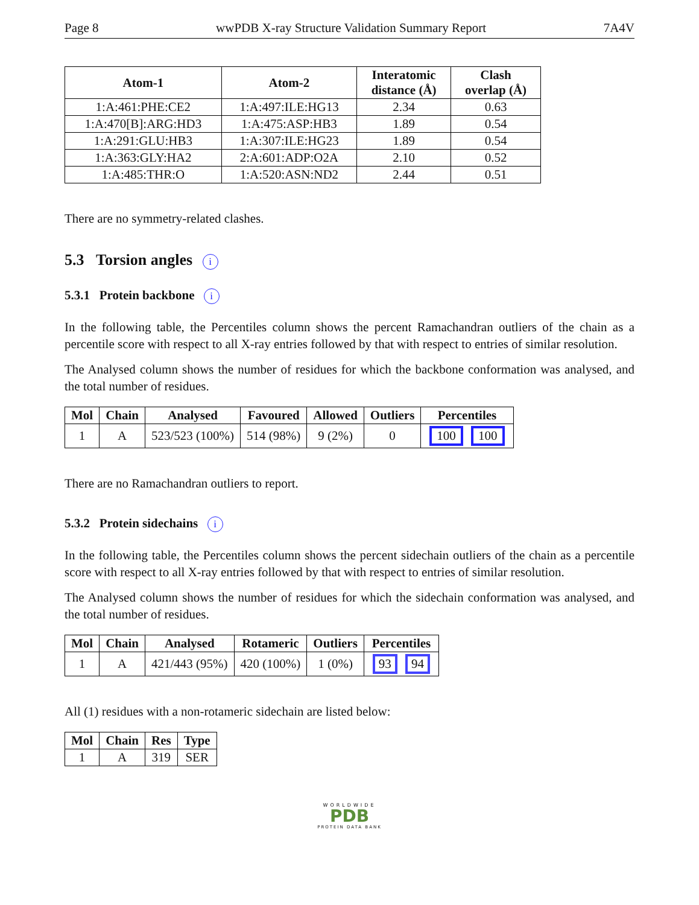Page 8 wwPDB X-ray Structure Validation Summary Report 7A4V
| Atom-1 | Atom-2 | Interatomic distance (Å) | Clash overlap (Å) |
| --- | --- | --- | --- |
| 1:A:461:PHE:CE2 | 1:A:497:ILE:HG13 | 2.34 | 0.63 |
| 1:A:470[B]:ARG:HD3 | 1:A:475:ASP:HB3 | 1.89 | 0.54 |
| 1:A:291:GLU:HB3 | 1:A:307:ILE:HG23 | 1.89 | 0.54 |
| 1:A:363:GLY:HA2 | 2:A:601:ADP:O2A | 2.10 | 0.52 |
| 1:A:485:THR:O | 1:A:520:ASN:ND2 | 2.44 | 0.51 |
There are no symmetry-related clashes.
5.3 Torsion angles i
5.3.1 Protein backbone i
In the following table, the Percentiles column shows the percent Ramachandran outliers of the chain as a percentile score with respect to all X-ray entries followed by that with respect to entries of similar resolution.
The Analysed column shows the number of residues for which the backbone conformation was analysed, and the total number of residues.
| Mol | Chain | Analysed | Favoured | Allowed | Outliers | Percentiles |
| --- | --- | --- | --- | --- | --- | --- |
| 1 | A | 523/523 (100%) | 514 (98%) | 9 (2%) | 0 | 100 100 |
There are no Ramachandran outliers to report.
5.3.2 Protein sidechains i
In the following table, the Percentiles column shows the percent sidechain outliers of the chain as a percentile score with respect to all X-ray entries followed by that with respect to entries of similar resolution.
The Analysed column shows the number of residues for which the sidechain conformation was analysed, and the total number of residues.
| Mol | Chain | Analysed | Rotameric | Outliers | Percentiles |
| --- | --- | --- | --- | --- | --- |
| 1 | A | 421/443 (95%) | 420 (100%) | 1 (0%) | 93 94 |
All (1) residues with a non-rotameric sidechain are listed below:
| Mol | Chain | Res | Type |
| --- | --- | --- | --- |
| 1 | A | 319 | SER |
WORLDWIDE
PDB
PROTEIN DATA BANK